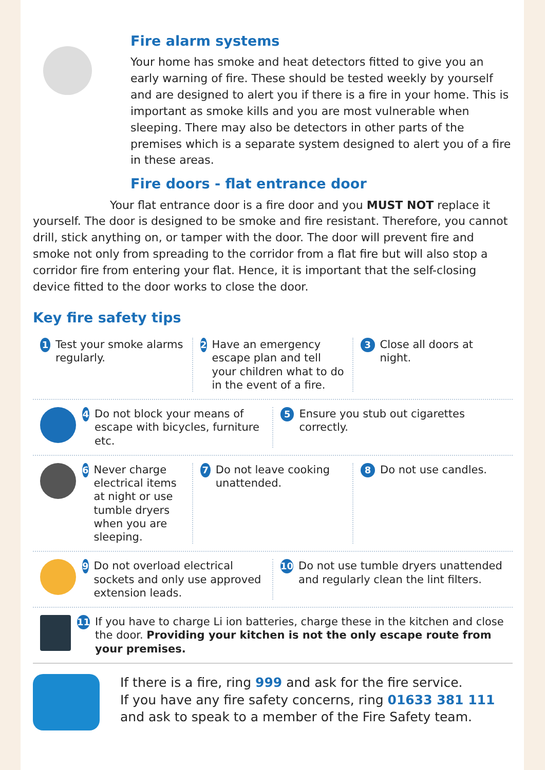Fire alarm systems
Your home has smoke and heat detectors fitted to give you an early warning of fire. These should be tested weekly by yourself and are designed to alert you if there is a fire in your home. This is important as smoke kills and you are most vulnerable when sleeping. There may also be detectors in other parts of the premises which is a separate system designed to alert you of a fire in these areas.
Fire doors - flat entrance door
Your flat entrance door is a fire door and you MUST NOT replace it yourself. The door is designed to be smoke and fire resistant. Therefore, you cannot drill, stick anything on, or tamper with the door. The door will prevent fire and smoke not only from spreading to the corridor from a flat fire but will also stop a corridor fire from entering your flat. Hence, it is important that the self-closing device fitted to the door works to close the door.
Key fire safety tips
1 Test your smoke alarms regularly.
2 Have an emergency escape plan and tell your children what to do in the event of a fire.
3 Close all doors at night.
4 Do not block your means of escape with bicycles, furniture etc.
5 Ensure you stub out cigarettes correctly.
6 Never charge electrical items at night or use tumble dryers when you are sleeping.
7 Do not leave cooking unattended.
8 Do not use candles.
9 Do not overload electrical sockets and only use approved extension leads.
10 Do not use tumble dryers unattended and regularly clean the lint filters.
11 If you have to charge Li ion batteries, charge these in the kitchen and close the door. Providing your kitchen is not the only escape route from your premises.
If there is a fire, ring 999 and ask for the fire service.
If you have any fire safety concerns, ring 01633 381 111
and ask to speak to a member of the Fire Safety team.